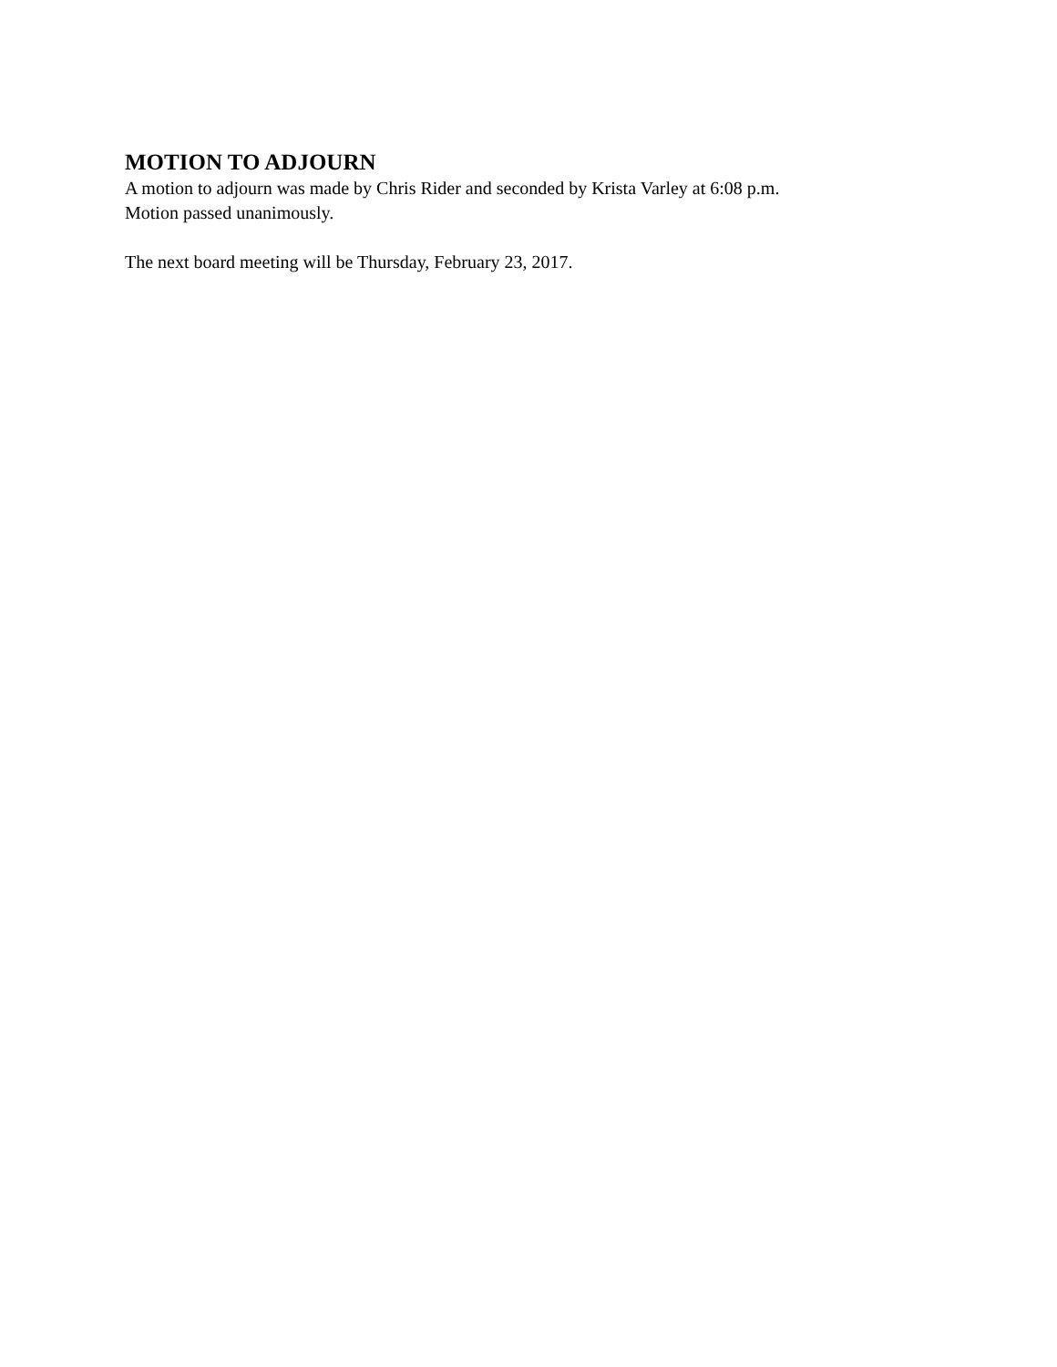MOTION TO ADJOURN
A motion to adjourn was made by Chris Rider and seconded by Krista Varley at 6:08 p.m.
Motion passed unanimously.
The next board meeting will be Thursday, February 23, 2017.